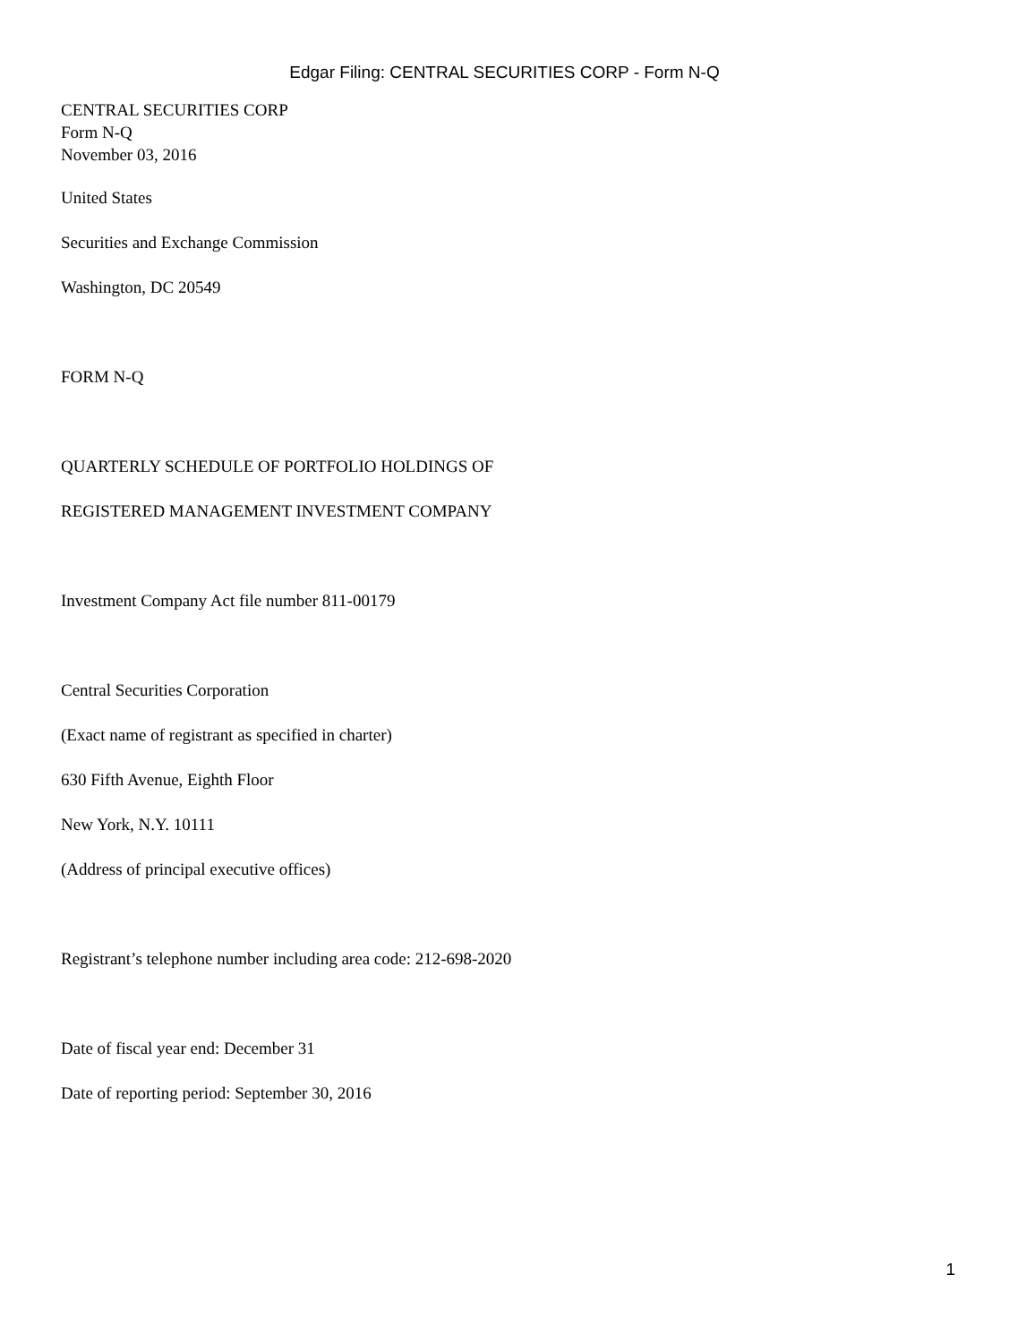Edgar Filing: CENTRAL SECURITIES CORP - Form N-Q
CENTRAL SECURITIES CORP
Form N-Q
November 03, 2016
United States
Securities and Exchange Commission
Washington, DC 20549
FORM N-Q
QUARTERLY SCHEDULE OF PORTFOLIO HOLDINGS OF
REGISTERED MANAGEMENT INVESTMENT COMPANY
Investment Company Act file number 811-00179
Central Securities Corporation
(Exact name of registrant as specified in charter)
630 Fifth Avenue, Eighth Floor
New York, N.Y. 10111
(Address of principal executive offices)
Registrant’s telephone number including area code: 212-698-2020
Date of fiscal year end: December 31
Date of reporting period: September 30, 2016
1